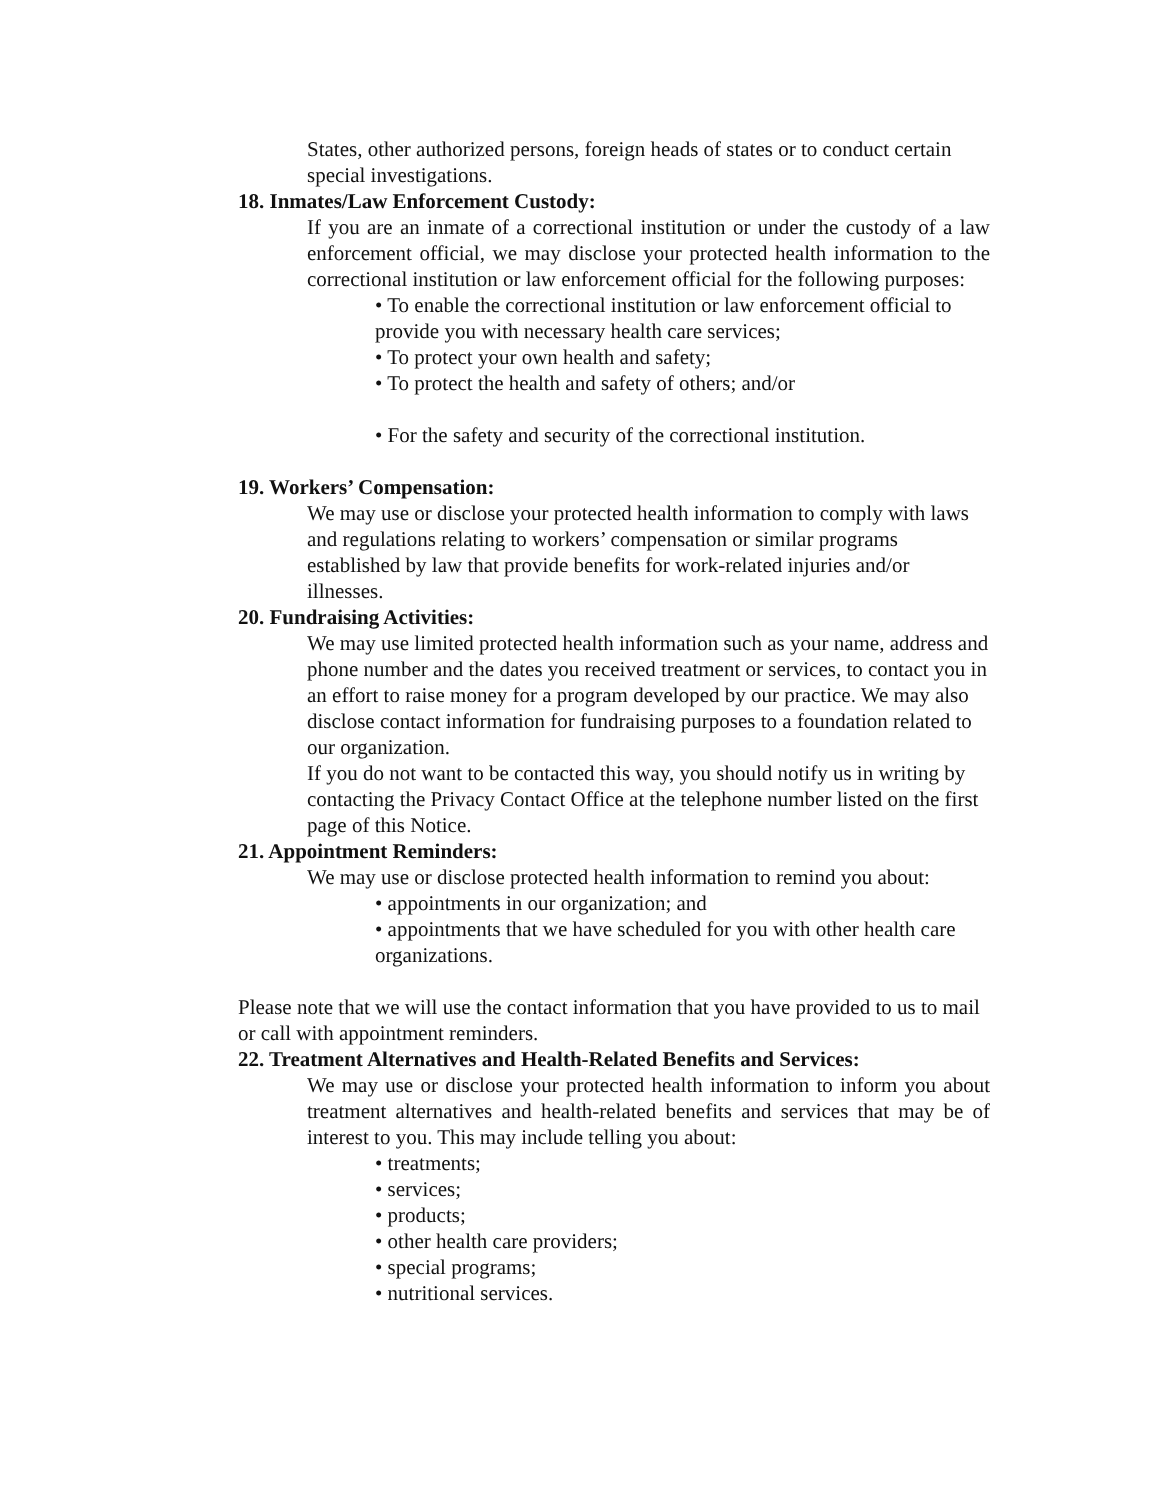States, other authorized persons, foreign heads of states or to conduct certain special investigations.
18. Inmates/Law Enforcement Custody:
If you are an inmate of a correctional institution or under the custody of a law enforcement official, we may disclose your protected health information to the correctional institution or law enforcement official for the following purposes:
• To enable the correctional institution or law enforcement official to provide you with necessary health care services;
• To protect your own health and safety;
• To protect the health and safety of others; and/or
• For the safety and security of the correctional institution.
19. Workers’ Compensation:
We may use or disclose your protected health information to comply with laws and regulations relating to workers’ compensation or similar programs established by law that provide benefits for work-related injuries and/or illnesses.
20. Fundraising Activities:
We may use limited protected health information such as your name, address and phone number and the dates you received treatment or services, to contact you in an effort to raise money for a program developed by our practice. We may also disclose contact information for fundraising purposes to a foundation related to our organization.
If you do not want to be contacted this way, you should notify us in writing by contacting the Privacy Contact Office at the telephone number listed on the first page of this Notice.
21. Appointment Reminders:
We may use or disclose protected health information to remind you about:
• appointments in our organization; and
• appointments that we have scheduled for you with other health care organizations.
Please note that we will use the contact information that you have provided to us to mail or call with appointment reminders.
22. Treatment Alternatives and Health-Related Benefits and Services:
We may use or disclose your protected health information to inform you about treatment alternatives and health-related benefits and services that may be of interest to you. This may include telling you about:
• treatments;
• services;
• products;
• other health care providers;
• special programs;
• nutritional services.